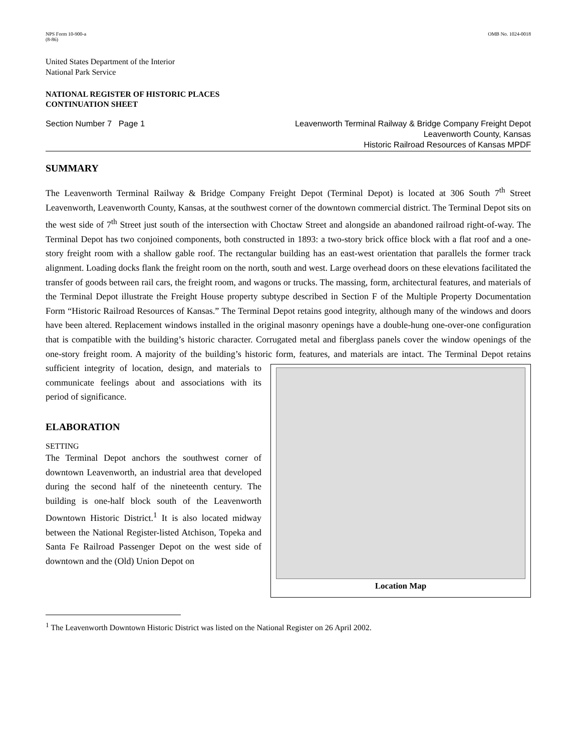NPS Form 10-900-a
(8-86)
OMB No. 1024-0018
United States Department of the Interior
National Park Service
NATIONAL REGISTER OF HISTORIC PLACES
CONTINUATION SHEET
Section Number 7 Page 1 Leavenworth Terminal Railway & Bridge Company Freight Depot
Leavenworth County, Kansas
Historic Railroad Resources of Kansas MPDF
SUMMARY
The Leavenworth Terminal Railway & Bridge Company Freight Depot (Terminal Depot) is located at 306 South 7<sup>th</sup> Street Leavenworth, Leavenworth County, Kansas, at the southwest corner of the downtown commercial district. The Terminal Depot sits on the west side of 7<sup>th</sup> Street just south of the intersection with Choctaw Street and alongside an abandoned railroad right-of-way. The Terminal Depot has two conjoined components, both constructed in 1893: a two-story brick office block with a flat roof and a one-story freight room with a shallow gable roof. The rectangular building has an east-west orientation that parallels the former track alignment. Loading docks flank the freight room on the north, south and west. Large overhead doors on these elevations facilitated the transfer of goods between rail cars, the freight room, and wagons or trucks. The massing, form, architectural features, and materials of the Terminal Depot illustrate the Freight House property subtype described in Section F of the Multiple Property Documentation Form “Historic Railroad Resources of Kansas.” The Terminal Depot retains good integrity, although many of the windows and doors have been altered. Replacement windows installed in the original masonry openings have a double-hung one-over-one configuration that is compatible with the building’s historic character. Corrugated metal and fiberglass panels cover the window openings of the one-story freight room. A majority of the building’s historic form, features, and materials are Location Map intact. The Terminal Depot retains sufficient integrity of location, design, and materials to communicate feelings about and associations with its period of significance.
ELABORATION
SETTING
The Terminal Depot anchors the southwest corner of downtown Leavenworth, an industrial area that developed during the second half of the nineteenth century. The building is one-half block south of the Leavenworth Downtown Historic District.<sup>1</sup> It is also located midway between the National Register-listed Atchison, Topeka and Santa Fe Railroad Passenger Depot on the west side of downtown and the (Old) Union Depot on
<sup>1</sup> The Leavenworth Downtown Historic District was listed on the National Register on 26 April 2002.